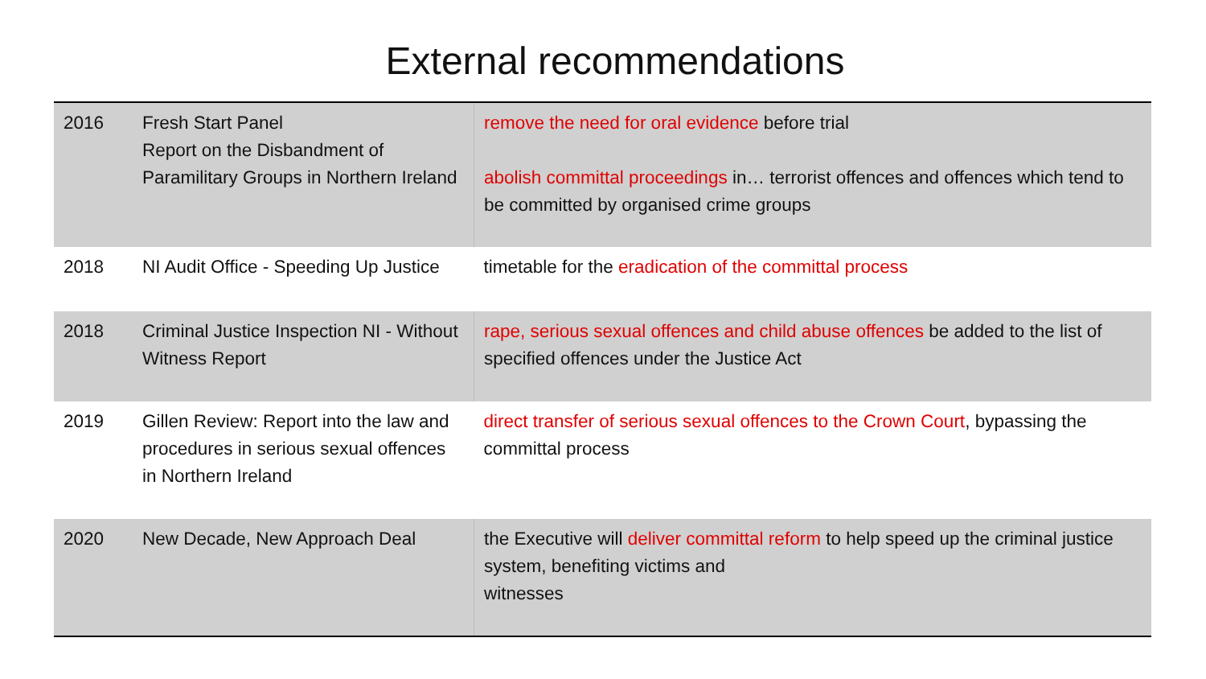External recommendations
| 2016 | Fresh Start Panel Report on the Disbandment of Paramilitary Groups in Northern Ireland | remove the need for oral evidence before trial abolish committal proceedings in… terrorist offences and offences which tend to be committed by organised crime groups |
| 2018 | NI Audit Office - Speeding Up Justice | timetable for the eradication of the committal process |
| 2018 | Criminal Justice Inspection NI - Without Witness Report | rape, serious sexual offences and child abuse offences be added to the list of specified offences under the Justice Act |
| 2019 | Gillen Review: Report into the law and procedures in serious sexual offences in Northern Ireland | direct transfer of serious sexual offences to the Crown Court , bypassing the committal process |
| 2020 | New Decade, New Approach Deal | the Executive will deliver committal reform to help speed up the criminal justice system, benefiting victims and witnesses |